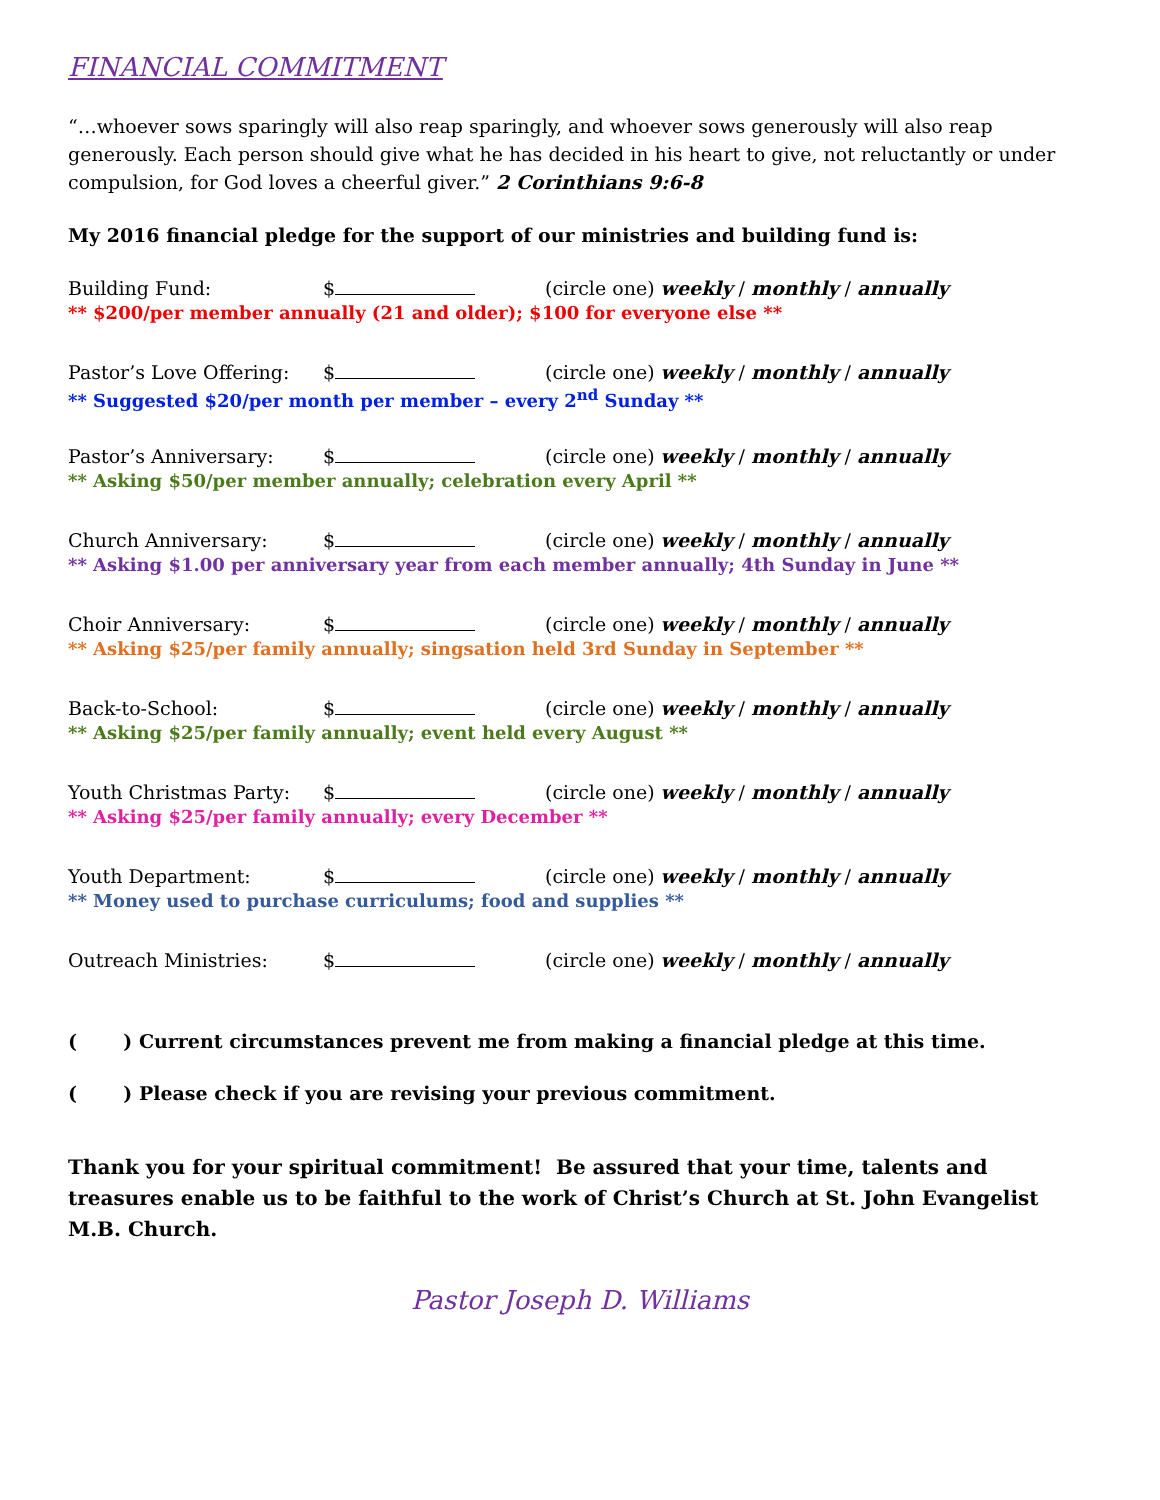FINANCIAL COMMITMENT
“…whoever sows sparingly will also reap sparingly, and whoever sows generously will also reap generously. Each person should give what he has decided in his heart to give, not reluctantly or under compulsion, for God loves a cheerful giver.” 2 Corinthians 9:6-8
My 2016 financial pledge for the support of our ministries and building fund is:
Building Fund: $
(circle one) weekly / monthly / annually
** $200/per member annually (21 and older); $100 for everyone else **
Pastor’s Love Offering:
$
(circle one) weekly / monthly / annually
** Suggested $20/per month per member – every 2<sup>nd</sup> Sunday **
Pastor’s Anniversary: $
(circle one) weekly / monthly / annually
** Asking $50/per member annually; celebration every April **
Church Anniversary: $
(circle one) weekly / monthly / annually
** Asking $1.00 per anniversary year from each member annually; 4th Sunday in June **
Choir Anniversary: $
(circle one) weekly / monthly / annually
** Asking $25/per family annually; singsation held 3rd Sunday in September **
Back-to-School: $
(circle one) weekly / monthly / annually
** Asking $25/per family annually; event held every August **
Youth Christmas Party: $
(circle one) weekly / monthly / annually
** Asking $25/per family annually; every December **
Youth Department: $
(circle one) weekly / monthly / annually
** Money used to purchase curriculums; food and supplies **
Outreach Ministries: $
(circle one) weekly / monthly / annually
( ) Current circumstances prevent me from making a financial pledge at this time.
( ) Please check if you are revising your previous commitment.
Thank you for your spiritual commitment! Be assured that your time, talents and treasures enable us to be faithful to the work of Christ’s Church at St. John Evangelist M.B. Church.
Pastor Joseph D. Williams